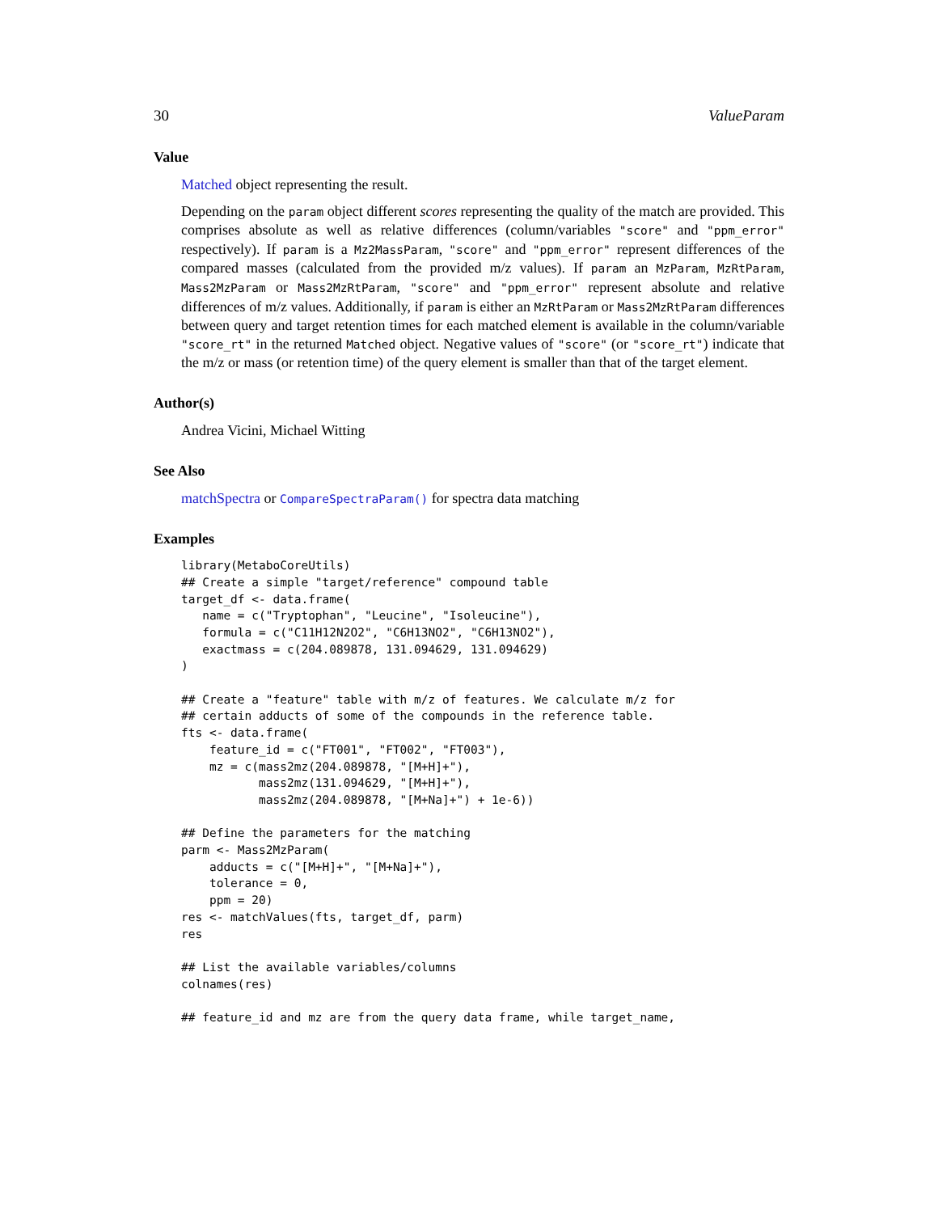30 ValueParam
Value
Matched object representing the result.
Depending on the param object different scores representing the quality of the match are provided. This comprises absolute as well as relative differences (column/variables "score" and "ppm_error" respectively). If param is a Mz2MassParam, "score" and "ppm_error" represent differences of the compared masses (calculated from the provided m/z values). If param an MzParam, MzRtParam, Mass2MzParam or Mass2MzRtParam, "score" and "ppm_error" represent absolute and relative differences of m/z values. Additionally, if param is either an MzRtParam or Mass2MzRtParam differences between query and target retention times for each matched element is available in the column/variable "score_rt" in the returned Matched object. Negative values of "score" (or "score_rt") indicate that the m/z or mass (or retention time) of the query element is smaller than that of the target element.
Author(s)
Andrea Vicini, Michael Witting
See Also
matchSpectra or CompareSpectraParam() for spectra data matching
Examples
library(MetaboCoreUtils)
## Create a simple "target/reference" compound table
target_df <- data.frame(
   name = c("Tryptophan", "Leucine", "Isoleucine"),
   formula = c("C11H12N2O2", "C6H13NO2", "C6H13NO2"),
   exactmass = c(204.089878, 131.094629, 131.094629)
)

## Create a "feature" table with m/z of features. We calculate m/z for
## certain adducts of some of the compounds in the reference table.
fts <- data.frame(
    feature_id = c("FT001", "FT002", "FT003"),
    mz = c(mass2mz(204.089878, "[M+H]+"),
           mass2mz(131.094629, "[M+H]+"),
           mass2mz(204.089878, "[M+Na]+") + 1e-6))

## Define the parameters for the matching
parm <- Mass2MzParam(
    adducts = c("[M+H]+", "[M+Na]+"),
    tolerance = 0,
    ppm = 20)
res <- matchValues(fts, target_df, parm)
res

## List the available variables/columns
colnames(res)

## feature_id and mz are from the query data frame, while target_name,